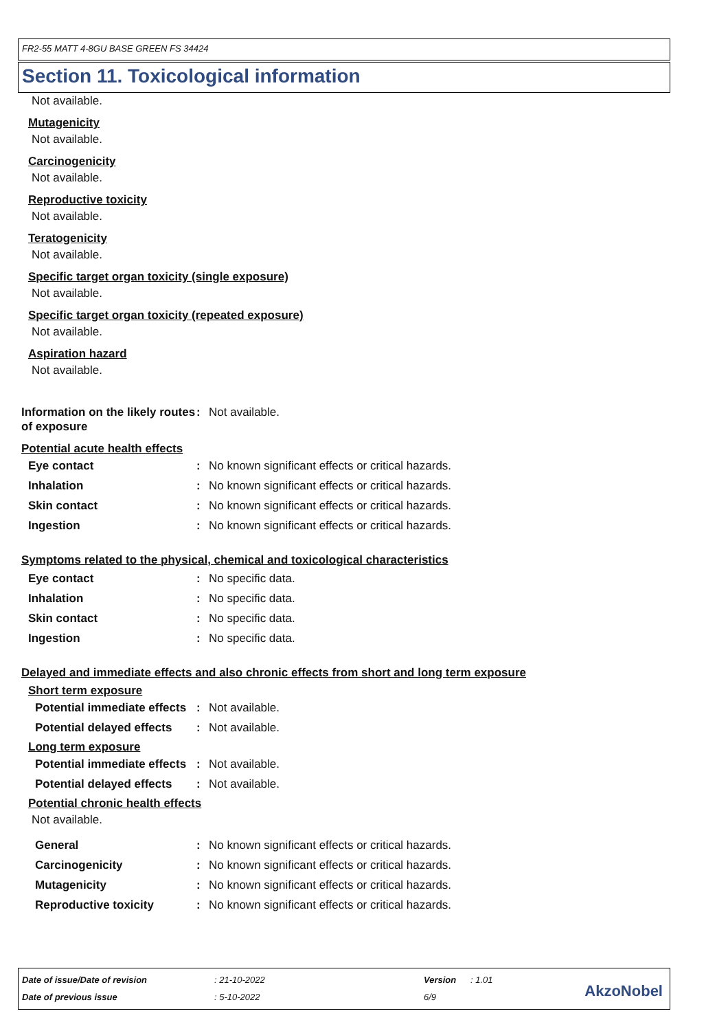FR2-55 MATT 4-8GU BASE GREEN FS 34424
Section 11. Toxicological information
Not available.
Mutagenicity
Not available.
Carcinogenicity
Not available.
Reproductive toxicity
Not available.
Teratogenicity
Not available.
Specific target organ toxicity (single exposure)
Not available.
Specific target organ toxicity (repeated exposure)
Not available.
Aspiration hazard
Not available.
Information on the likely routes of exposure: Not available.
Potential acute health effects
Eye contact: No known significant effects or critical hazards.
Inhalation: No known significant effects or critical hazards.
Skin contact: No known significant effects or critical hazards.
Ingestion: No known significant effects or critical hazards.
Symptoms related to the physical, chemical and toxicological characteristics
Eye contact: No specific data.
Inhalation: No specific data.
Skin contact: No specific data.
Ingestion: No specific data.
Delayed and immediate effects and also chronic effects from short and long term exposure
Short term exposure
Potential immediate effects: Not available.
Potential delayed effects: Not available.
Long term exposure
Potential immediate effects: Not available.
Potential delayed effects: Not available.
Potential chronic health effects
Not available.
General: No known significant effects or critical hazards.
Carcinogenicity: No known significant effects or critical hazards.
Mutagenicity: No known significant effects or critical hazards.
Reproductive toxicity: No known significant effects or critical hazards.
Date of issue/Date of revision: 21-10-2022 Version: 1.01
Date of previous issue: 5-10-2022 6/9
AkzoNobel